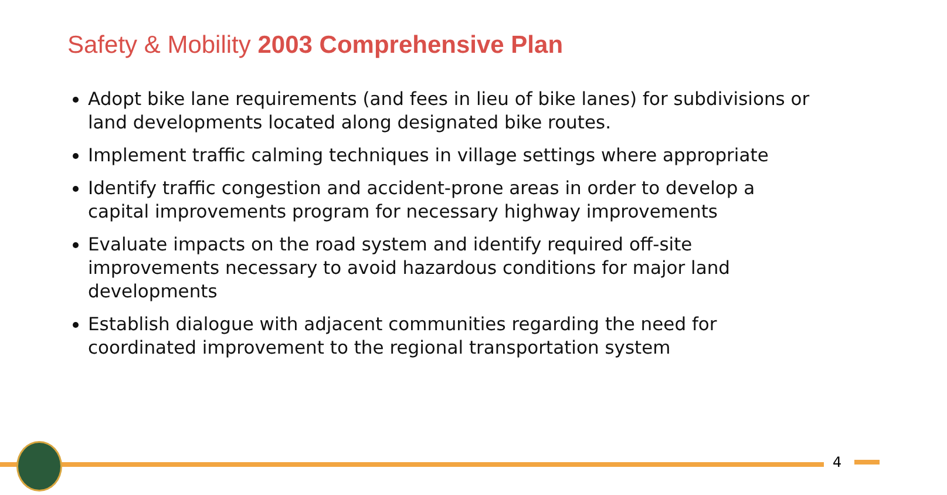Safety & Mobility 2003 Comprehensive Plan
Adopt bike lane requirements (and fees in lieu of bike lanes) for subdivisions or land developments located along designated bike routes.
Implement traffic calming techniques in village settings where appropriate
Identify traffic congestion and accident-prone areas in order to develop a capital improvements program for necessary highway improvements
Evaluate impacts on the road system and identify required off-site improvements necessary to avoid hazardous conditions for major land developments
Establish dialogue with adjacent communities regarding the need for coordinated improvement to the regional transportation system
4